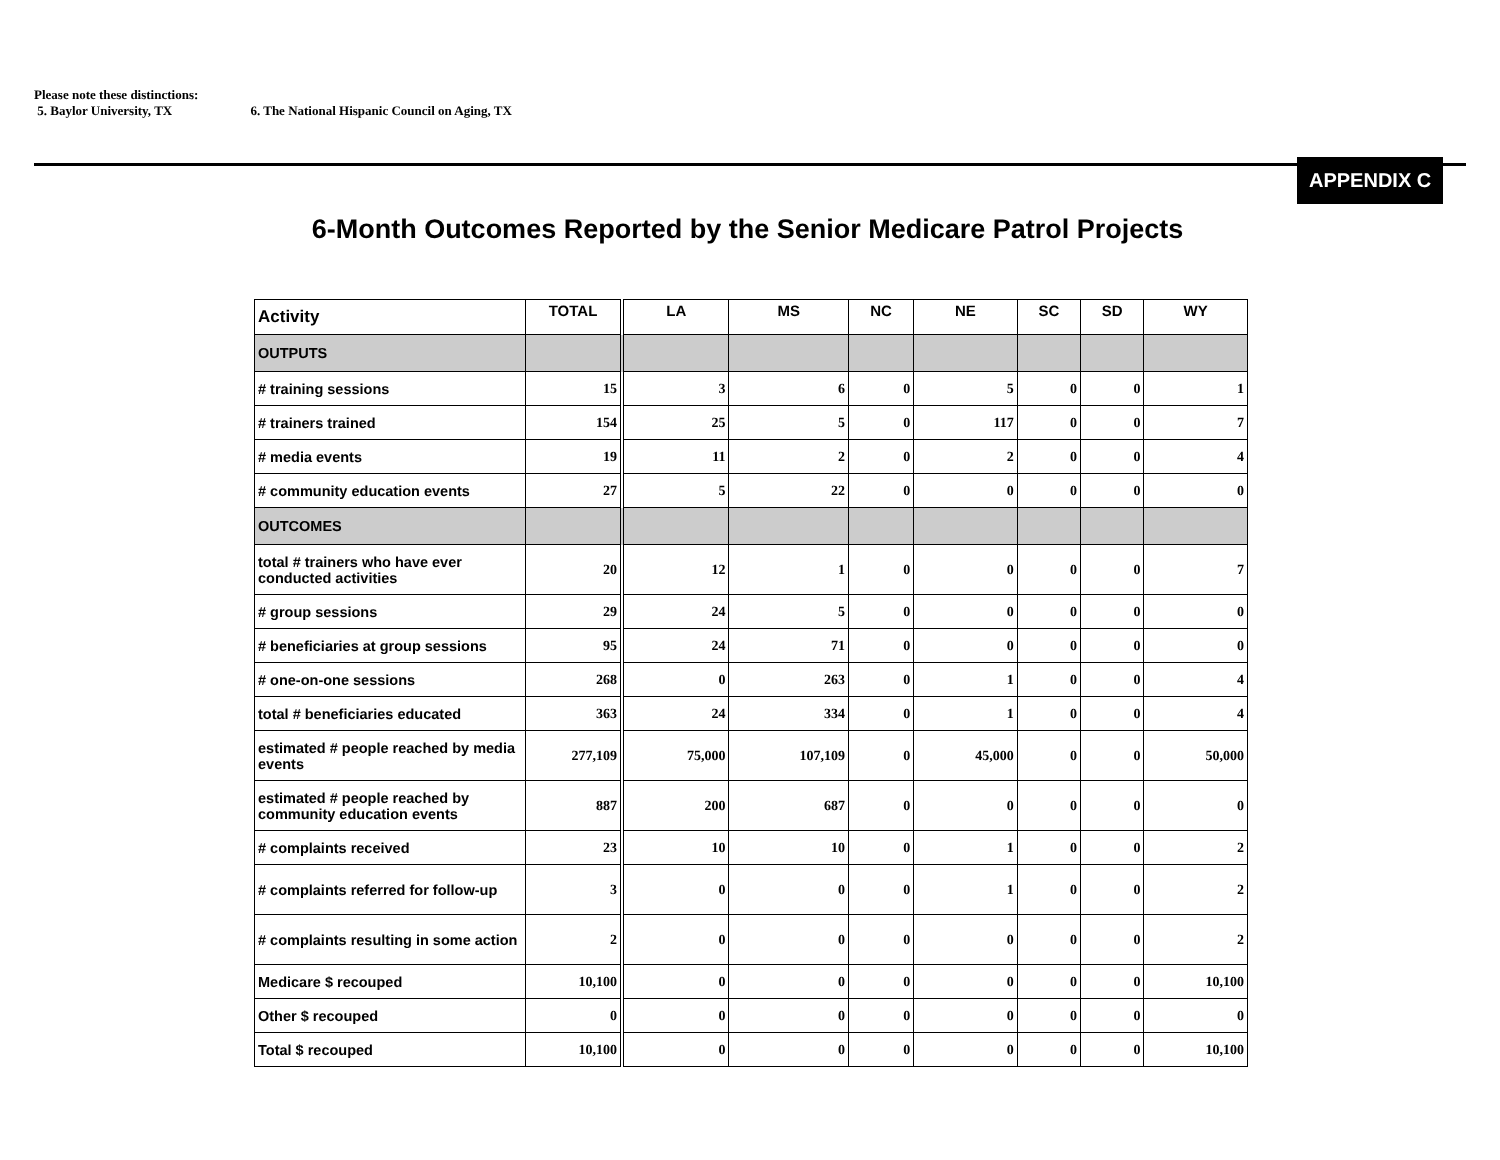Please note these distinctions:
5. Baylor University, TX 6. The National Hispanic Council on Aging, TX
APPENDIX C
6-Month Outcomes Reported by the Senior Medicare Patrol Projects
| Activity | TOTAL | LA | MS | NC | NE | SC | SD | WY |
| --- | --- | --- | --- | --- | --- | --- | --- | --- |
| OUTPUTS | | | | | | | | |
| # training sessions | 15 | 3 | 6 | 0 | 5 | 0 | 0 | 1 |
| # trainers trained | 154 | 25 | 5 | 0 | 117 | 0 | 0 | 7 |
| # media events | 19 | 11 | 2 | 0 | 2 | 0 | 0 | 4 |
| # community education events | 27 | 5 | 22 | 0 | 0 | 0 | 0 | 0 |
| OUTCOMES | | | | | | | | |
| total # trainers who have ever conducted activities | 20 | 12 | 1 | 0 | 0 | 0 | 0 | 7 |
| # group sessions | 29 | 24 | 5 | 0 | 0 | 0 | 0 | 0 |
| # beneficiaries at group sessions | 95 | 24 | 71 | 0 | 0 | 0 | 0 | 0 |
| # one-on-one sessions | 268 | 0 | 263 | 0 | 1 | 0 | 0 | 4 |
| total # beneficiaries educated | 363 | 24 | 334 | 0 | 1 | 0 | 0 | 4 |
| estimated # people reached by media events | 277,109 | 75,000 | 107,109 | 0 | 45,000 | 0 | 0 | 50,000 |
| estimated # people reached by community education events | 887 | 200 | 687 | 0 | 0 | 0 | 0 | 0 |
| # complaints received | 23 | 10 | 10 | 0 | 1 | 0 | 0 | 2 |
| # complaints referred for follow-up | 3 | 0 | 0 | 0 | 1 | 0 | 0 | 2 |
| # complaints resulting in some action | 2 | 0 | 0 | 0 | 0 | 0 | 0 | 2 |
| Medicare $ recouped | 10,100 | 0 | 0 | 0 | 0 | 0 | 0 | 10,100 |
| Other $ recouped | 0 | 0 | 0 | 0 | 0 | 0 | 0 | 0 |
| Total $ recouped | 10,100 | 0 | 0 | 0 | 0 | 0 | 0 | 10,100 |